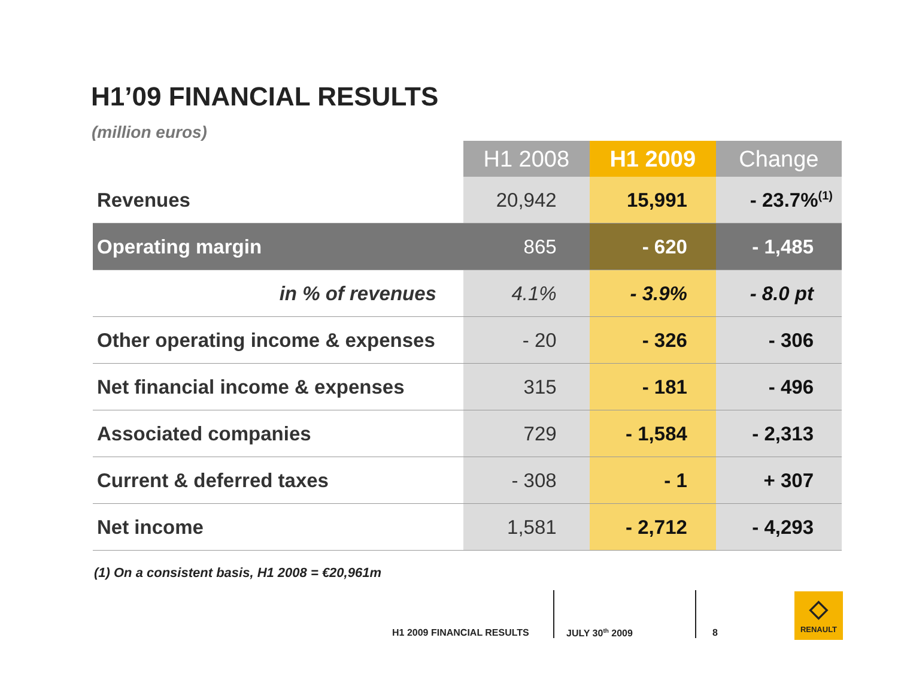H1’09 FINANCIAL RESULTS
(million euros)
| | H1 2008 | H1 2009 | Change |
| --- | --- | --- | --- |
| Revenues | 20,942 | 15,991 | - 23.7%<sup>(1)</sup> |
| Operating margin | 865 | - 620 | - 1,485 |
| in % of revenues | 4.1% | - 3.9% | - 8.0 pt |
| Other operating income & expenses | - 20 | - 326 | - 306 |
| Net financial income & expenses | 315 | - 181 | - 496 |
| Associated companies | 729 | - 1,584 | - 2,313 |
| Current & deferred taxes | - 308 | - 1 | + 307 |
| Net income | 1,581 | - 2,712 | - 4,293 |
(1) On a consistent basis, H1 2008 = €20,961m
H1 2009 FINANCIAL RESULTS JULY 30<sup>th</sup> 2009 8
◇
RENAULT